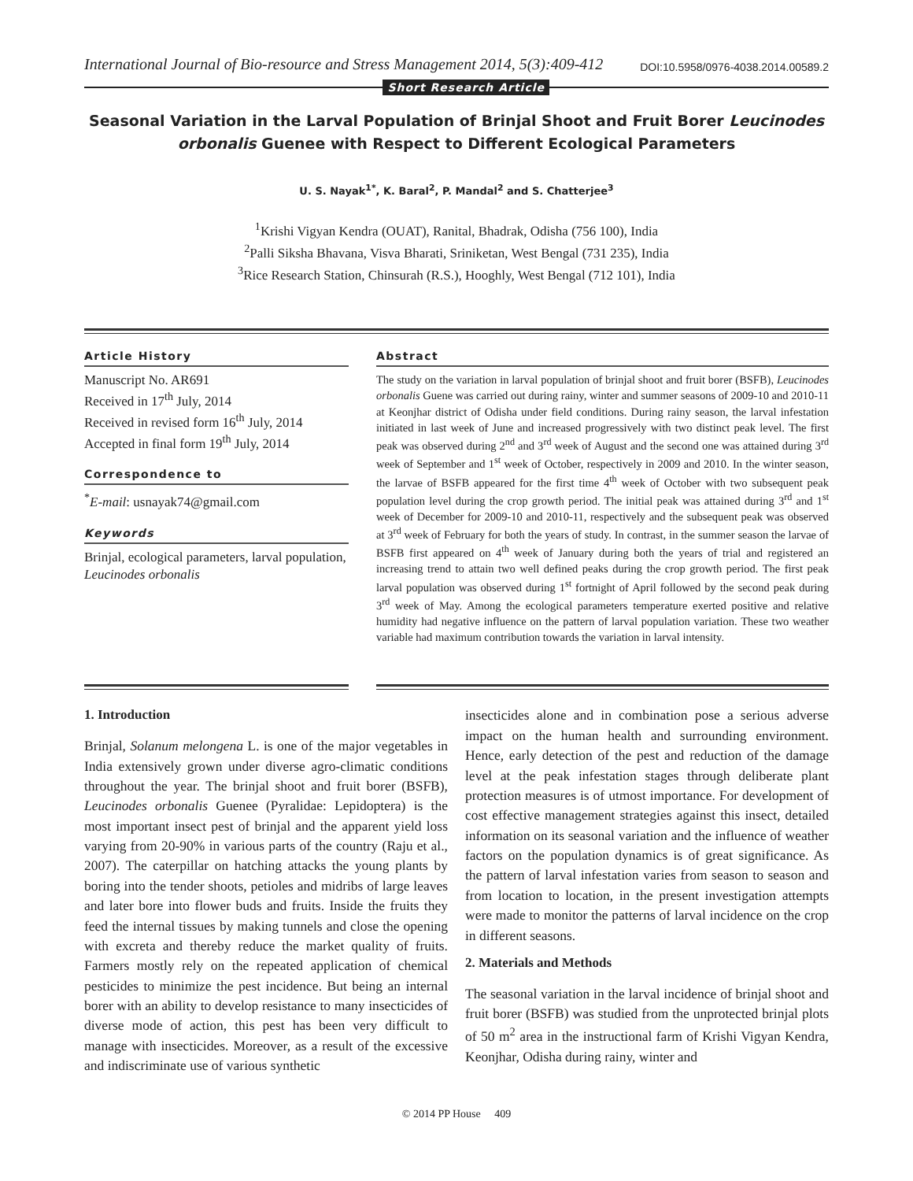International Journal of Bio-resource and Stress Management 2014, 5(3):409-412 DOI:10.5958/0976-4038.2014.00589.2
Short Research Article
Seasonal Variation in the Larval Population of Brinjal Shoot and Fruit Borer Leucinodes orbonalis Guenee with Respect to Different Ecological Parameters
U. S. Nayak<sup>1*</sup>, K. Baral<sup>2</sup>, P. Mandal<sup>2</sup> and S. Chatterjee<sup>3</sup>
<sup>1</sup> Krishi Vigyan Kendra (OUAT), Ranital, Bhadrak, Odisha (756 100), India
<sup>2</sup> Palli Siksha Bhavana, Visva Bharati, Sriniketan, West Bengal (731 235), India
<sup>3</sup> Rice Research Station, Chinsurah (R.S.), Hooghly, West Bengal (712 101), India
Article History
Manuscript No. AR691
Received in 17<sup>th</sup> July, 2014
Received in revised form 16<sup>th</sup> July, 2014
Accepted in final form 19<sup>th</sup> July, 2014
Correspondence to
<sup>*</sup> E-mail: usnayak74@gmail.com
Keywords
Brinjal, ecological parameters, larval population, Leucinodes orbonalis
Abstract
The study on the variation in larval population of brinjal shoot and fruit borer (BSFB), Leucinodes orbonalis Guene was carried out during rainy, winter and summer seasons of 2009-10 and 2010-11 at Keonjhar district of Odisha under field conditions. During rainy season, the larval infestation initiated in last week of June and increased progressively with two distinct peak level. The first peak was observed during 2<sup>nd</sup> and 3<sup>rd</sup> week of August and the second one was attained during 3<sup>rd</sup> week of September and 1<sup>st</sup> week of October, respectively in 2009 and 2010. In the winter season, the larvae of BSFB appeared for the first time 4<sup>th</sup> week of October with two subsequent peak population level during the crop growth period. The initial peak was attained during 3<sup>rd</sup> and 1<sup>st</sup> week of December for 2009-10 and 2010-11, respectively and the subsequent peak was observed at 3<sup>rd</sup> week of February for both the years of study. In contrast, in the summer season the larvae of BSFB first appeared on 4<sup>th</sup> week of January during both the years of trial and registered an increasing trend to attain two well defined peaks during the crop growth period. The first peak larval population was observed during 1<sup>st</sup> fortnight of April followed by the second peak during 3<sup>rd</sup> week of May. Among the ecological parameters temperature exerted positive and relative humidity had negative influence on the pattern of larval population variation. These two weather variable had maximum contribution towards the variation in larval intensity.
1. Introduction
Brinjal, Solanum melongena L. is one of the major vegetables in India extensively grown under diverse agro-climatic conditions throughout the year. The brinjal shoot and fruit borer (BSFB), Leucinodes orbonalis Guenee (Pyralidae: Lepidoptera) is the most important insect pest of brinjal and the apparent yield loss varying from 20-90% in various parts of the country (Raju et al., 2007). The caterpillar on hatching attacks the young plants by boring into the tender shoots, petioles and midribs of large leaves and later bore into flower buds and fruits. Inside the fruits they feed the internal tissues by making tunnels and close the opening with excreta and thereby reduce the market quality of fruits. Farmers mostly rely on the repeated application of chemical pesticides to minimize the pest incidence. But being an internal borer with an ability to develop resistance to many insecticides of diverse mode of action, this pest has been very difficult to manage with insecticides. Moreover, as a result of the excessive and indiscriminate use of various synthetic
insecticides alone and in combination pose a serious adverse impact on the human health and surrounding environment. Hence, early detection of the pest and reduction of the damage level at the peak infestation stages through deliberate plant protection measures is of utmost importance. For development of cost effective management strategies against this insect, detailed information on its seasonal variation and the influence of weather factors on the population dynamics is of great significance. As the pattern of larval infestation varies from season to season and from location to location, in the present investigation attempts were made to monitor the patterns of larval incidence on the crop in different seasons.
2. Materials and Methods
The seasonal variation in the larval incidence of brinjal shoot and fruit borer (BSFB) was studied from the unprotected brinjal plots of 50 m<sup>2</sup> area in the instructional farm of Krishi Vigyan Kendra, Keonjhar, Odisha during rainy, winter and
© 2014 PP House 409